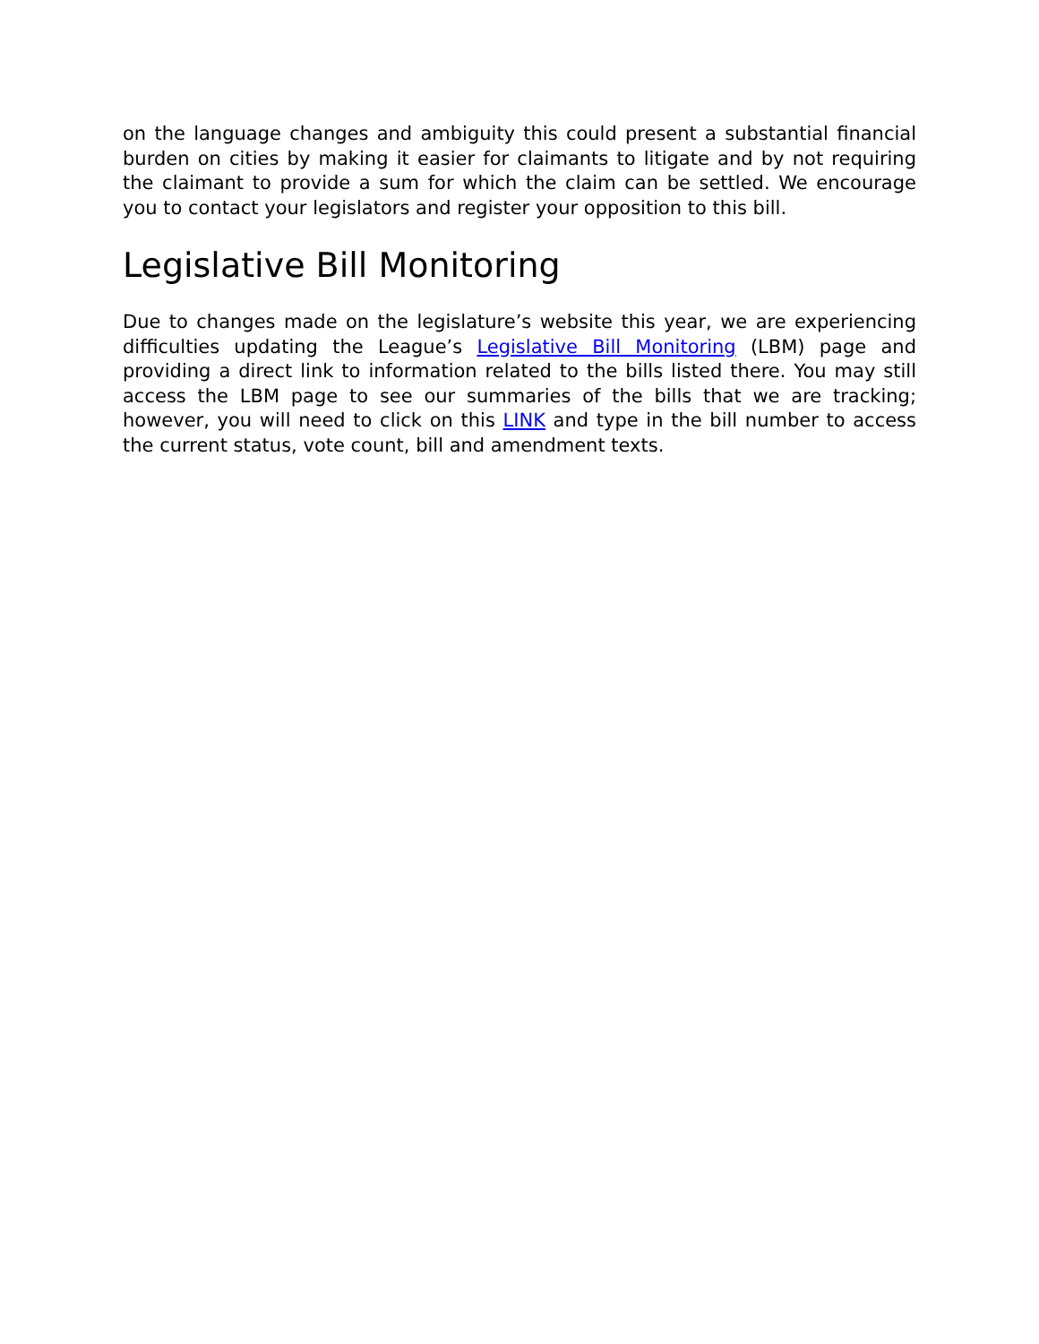on the language changes and ambiguity this could present a substantial financial burden on cities by making it easier for claimants to litigate and by not requiring the claimant to provide a sum for which the claim can be settled. We encourage you to contact your legislators and register your opposition to this bill.
Legislative Bill Monitoring
Due to changes made on the legislature’s website this year, we are experiencing difficulties updating the League’s Legislative Bill Monitoring (LBM) page and providing a direct link to information related to the bills listed there. You may still access the LBM page to see our summaries of the bills that we are tracking; however, you will need to click on this LINK and type in the bill number to access the current status, vote count, bill and amendment texts.